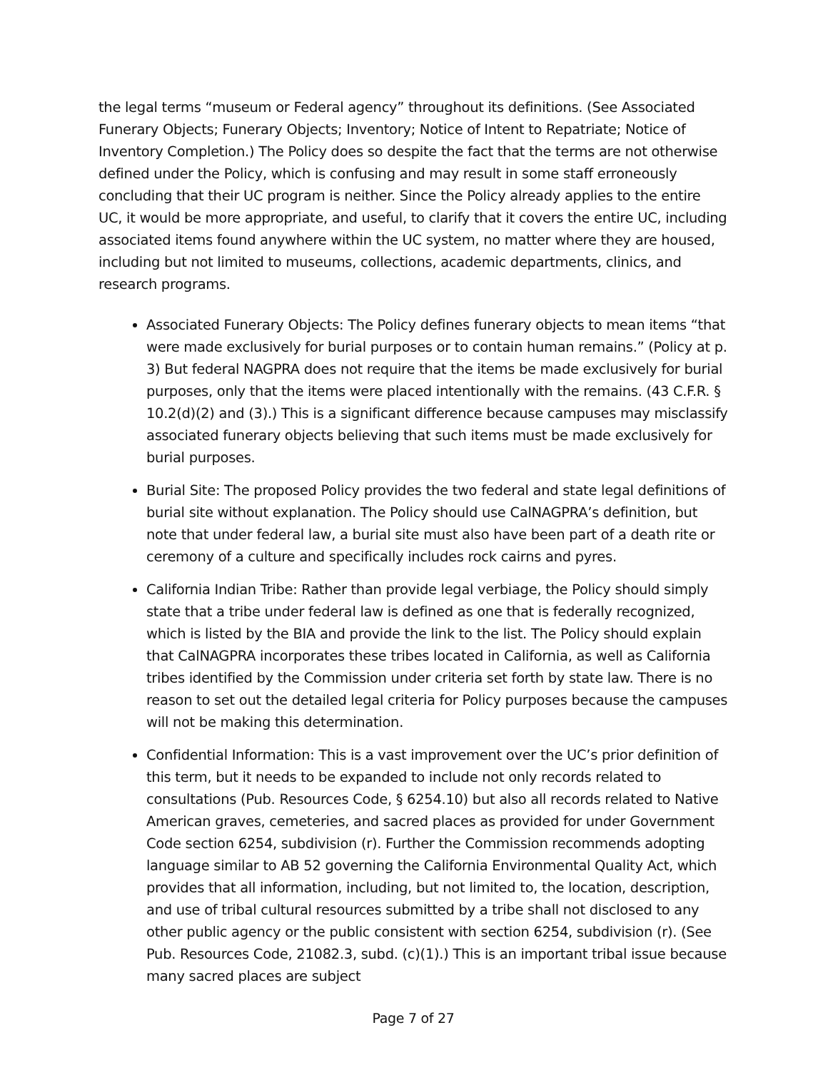the legal terms “museum or Federal agency” throughout its definitions. (See Associated Funerary Objects; Funerary Objects; Inventory; Notice of Intent to Repatriate; Notice of Inventory Completion.) The Policy does so despite the fact that the terms are not otherwise defined under the Policy, which is confusing and may result in some staff erroneously concluding that their UC program is neither. Since the Policy already applies to the entire UC, it would be more appropriate, and useful, to clarify that it covers the entire UC, including associated items found anywhere within the UC system, no matter where they are housed, including but not limited to museums, collections, academic departments, clinics, and research programs.
Associated Funerary Objects: The Policy defines funerary objects to mean items “that were made exclusively for burial purposes or to contain human remains.” (Policy at p. 3) But federal NAGPRA does not require that the items be made exclusively for burial purposes, only that the items were placed intentionally with the remains. (43 C.F.R. § 10.2(d)(2) and (3).) This is a significant difference because campuses may misclassify associated funerary objects believing that such items must be made exclusively for burial purposes.
Burial Site: The proposed Policy provides the two federal and state legal definitions of burial site without explanation. The Policy should use CalNAGPRA’s definition, but note that under federal law, a burial site must also have been part of a death rite or ceremony of a culture and specifically includes rock cairns and pyres.
California Indian Tribe: Rather than provide legal verbiage, the Policy should simply state that a tribe under federal law is defined as one that is federally recognized, which is listed by the BIA and provide the link to the list. The Policy should explain that CalNAGPRA incorporates these tribes located in California, as well as California tribes identified by the Commission under criteria set forth by state law. There is no reason to set out the detailed legal criteria for Policy purposes because the campuses will not be making this determination.
Confidential Information: This is a vast improvement over the UC’s prior definition of this term, but it needs to be expanded to include not only records related to consultations (Pub. Resources Code, § 6254.10) but also all records related to Native American graves, cemeteries, and sacred places as provided for under Government Code section 6254, subdivision (r). Further the Commission recommends adopting language similar to AB 52 governing the California Environmental Quality Act, which provides that all information, including, but not limited to, the location, description, and use of tribal cultural resources submitted by a tribe shall not disclosed to any other public agency or the public consistent with section 6254, subdivision (r). (See Pub. Resources Code, 21082.3, subd. (c)(1).) This is an important tribal issue because many sacred places are subject
Page 7 of 27